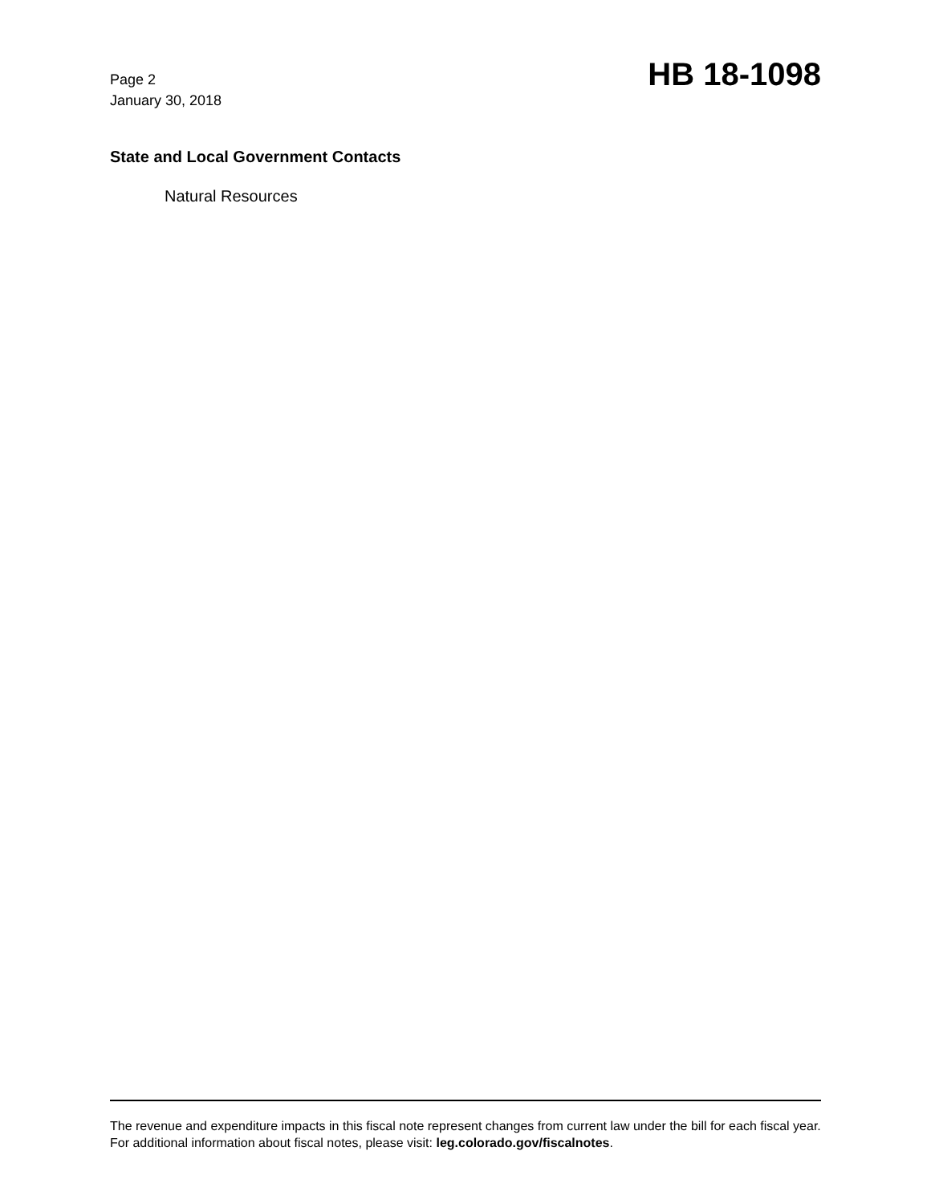Page 2
January 30, 2018
HB 18-1098
State and Local Government Contacts
Natural Resources
The revenue and expenditure impacts in this fiscal note represent changes from current law under the bill for each fiscal year. For additional information about fiscal notes, please visit: leg.colorado.gov/fiscalnotes.